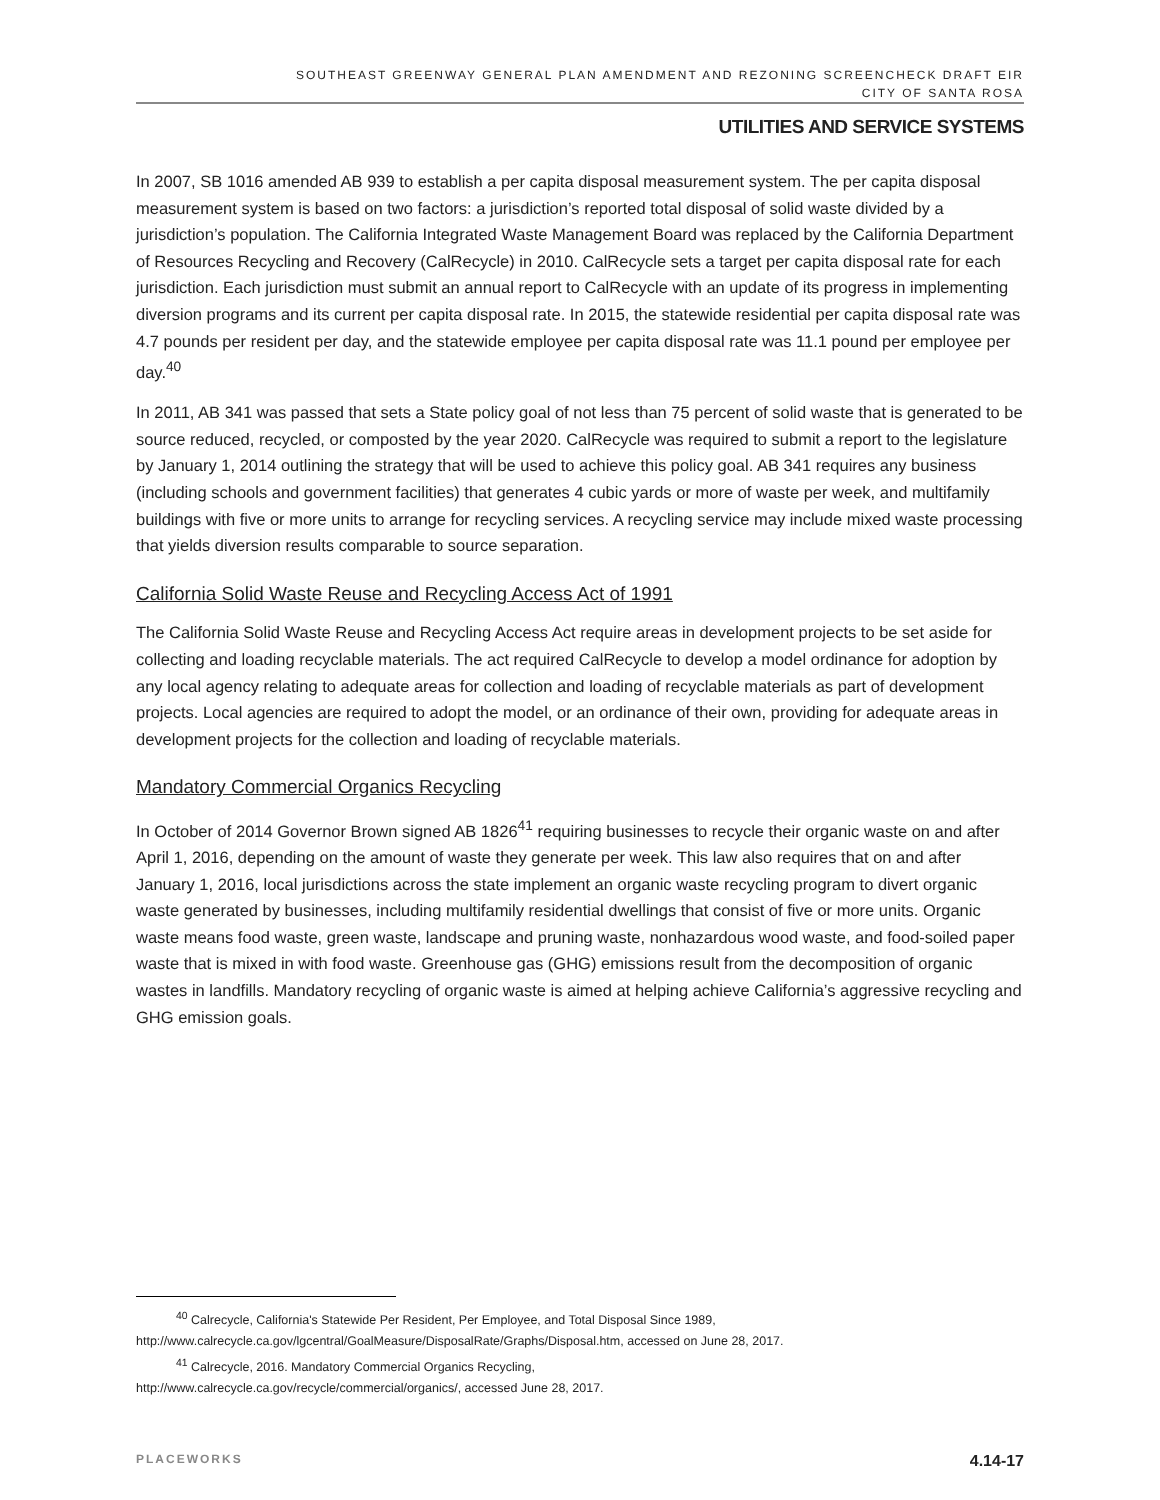SOUTHEAST GREENWAY GENERAL PLAN AMENDMENT AND REZONING SCREENCHECK DRAFT EIR
CITY OF SANTA ROSA
UTILITIES AND SERVICE SYSTEMS
In 2007, SB 1016 amended AB 939 to establish a per capita disposal measurement system. The per capita disposal measurement system is based on two factors: a jurisdiction’s reported total disposal of solid waste divided by a jurisdiction’s population. The California Integrated Waste Management Board was replaced by the California Department of Resources Recycling and Recovery (CalRecycle) in 2010. CalRecycle sets a target per capita disposal rate for each jurisdiction. Each jurisdiction must submit an annual report to CalRecycle with an update of its progress in implementing diversion programs and its current per capita disposal rate. In 2015, the statewide residential per capita disposal rate was 4.7 pounds per resident per day, and the statewide employee per capita disposal rate was 11.1 pound per employee per day.<sup>40</sup>
In 2011, AB 341 was passed that sets a State policy goal of not less than 75 percent of solid waste that is generated to be source reduced, recycled, or composted by the year 2020. CalRecycle was required to submit a report to the legislature by January 1, 2014 outlining the strategy that will be used to achieve this policy goal. AB 341 requires any business (including schools and government facilities) that generates 4 cubic yards or more of waste per week, and multifamily buildings with five or more units to arrange for recycling services. A recycling service may include mixed waste processing that yields diversion results comparable to source separation.
California Solid Waste Reuse and Recycling Access Act of 1991
The California Solid Waste Reuse and Recycling Access Act require areas in development projects to be set aside for collecting and loading recyclable materials. The act required CalRecycle to develop a model ordinance for adoption by any local agency relating to adequate areas for collection and loading of recyclable materials as part of development projects. Local agencies are required to adopt the model, or an ordinance of their own, providing for adequate areas in development projects for the collection and loading of recyclable materials.
Mandatory Commercial Organics Recycling
In October of 2014 Governor Brown signed AB 1826<sup>41</sup> requiring businesses to recycle their organic waste on and after April 1, 2016, depending on the amount of waste they generate per week. This law also requires that on and after January 1, 2016, local jurisdictions across the state implement an organic waste recycling program to divert organic waste generated by businesses, including multifamily residential dwellings that consist of five or more units. Organic waste means food waste, green waste, landscape and pruning waste, nonhazardous wood waste, and food-soiled paper waste that is mixed in with food waste. Greenhouse gas (GHG) emissions result from the decomposition of organic wastes in landfills. Mandatory recycling of organic waste is aimed at helping achieve California’s aggressive recycling and GHG emission goals.
<sup>40</sup> Calrecycle, California's Statewide Per Resident, Per Employee, and Total Disposal Since 1989,
http://www.calrecycle.ca.gov/lgcentral/GoalMeasure/DisposalRate/Graphs/Disposal.htm, accessed on June 28, 2017.
<sup>41</sup> Calrecycle, 2016. Mandatory Commercial Organics Recycling,
http://www.calrecycle.ca.gov/recycle/commercial/organics/, accessed June 28, 2017.
PLACEWORKS 4.14-17